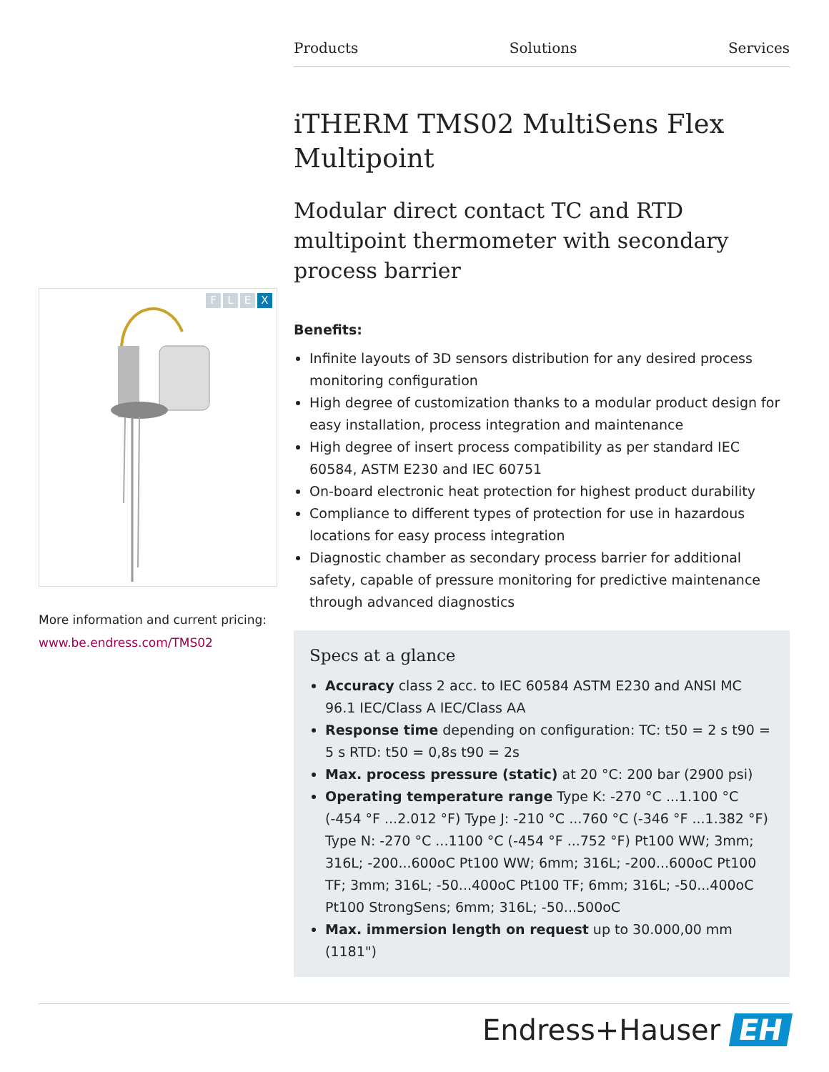Products Solutions Services
iTHERM TMS02 MultiSens Flex Multipoint
Modular direct contact TC and RTD multipoint thermometer with secondary process barrier
Benefits:
Infinite layouts of 3D sensors distribution for any desired process monitoring configuration
High degree of customization thanks to a modular product design for easy installation, process integration and maintenance
High degree of insert process compatibility as per standard IEC 60584, ASTM E230 and IEC 60751
On-board electronic heat protection for highest product durability
Compliance to different types of protection for use in hazardous locations for easy process integration
Diagnostic chamber as secondary process barrier for additional safety, capable of pressure monitoring for predictive maintenance through advanced diagnostics
Specs at a glance
Accuracy class 2 acc. to IEC 60584 ASTM E230 and ANSI MC 96.1 IEC/Class A IEC/Class AA
Response time depending on configuration: TC: t50 = 2 s t90 = 5 s RTD: t50 = 0,8s t90 = 2s
Max. process pressure (static) at 20 °C: 200 bar (2900 psi)
Operating temperature range Type K: -270 °C ...1.100 °C (-454 °F ...2.012 °F) Type J: -210 °C ...760 °C (-346 °F ...1.382 °F) Type N: -270 °C ...1100 °C (-454 °F ...752 °F) Pt100 WW; 3mm; 316L; -200...600oC Pt100 WW; 6mm; 316L; -200...600oC Pt100 TF; 3mm; 316L; -50...400oC Pt100 TF; 6mm; 316L; -50...400oC Pt100 StrongSens; 6mm; 316L; -50...500oC
Max. immersion length on request up to 30.000,00 mm (1181")
F L E X
More information and current pricing:
www.be.endress.com/TMS02
Endress+Hauser EH